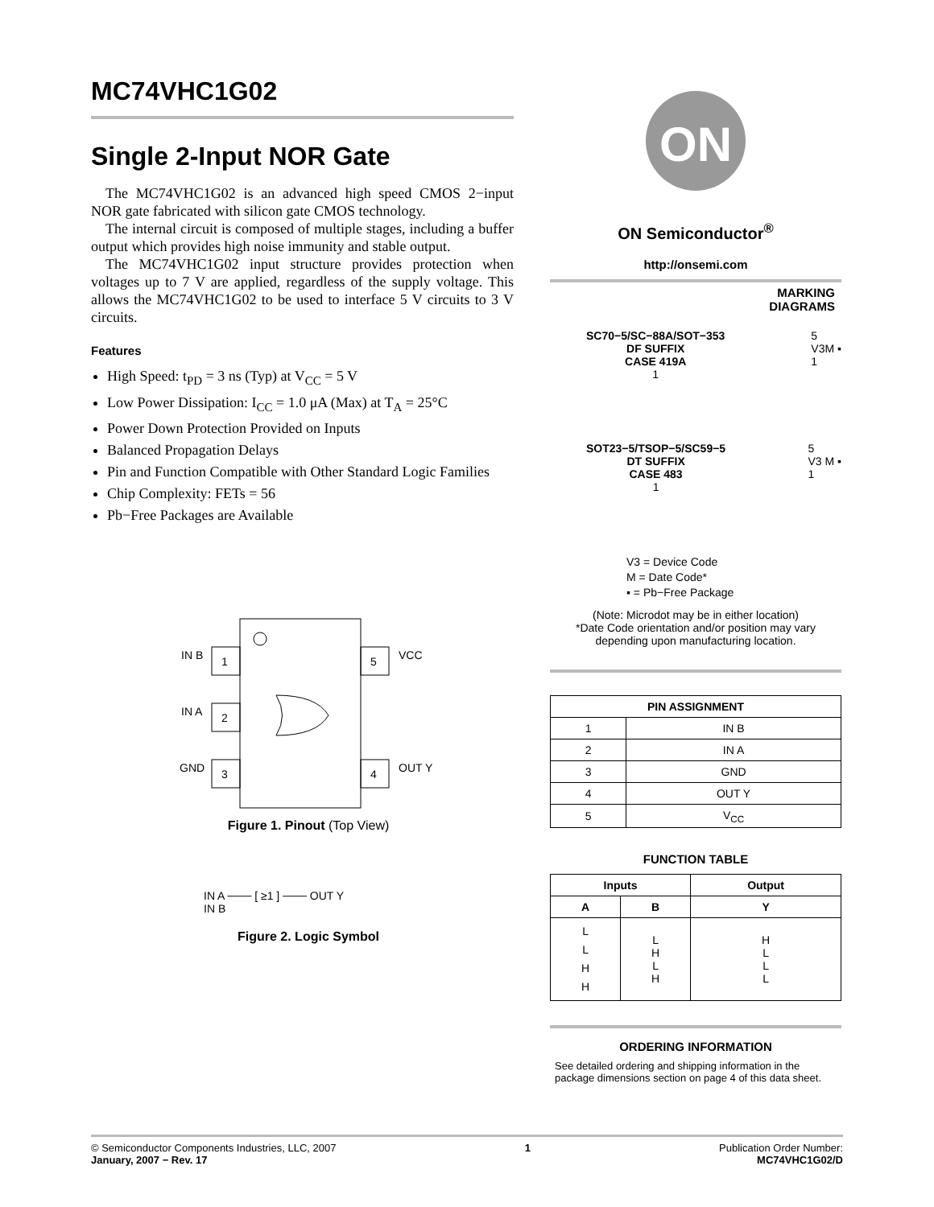MC74VHC1G02
Single 2-Input NOR Gate
The MC74VHC1G02 is an advanced high speed CMOS 2−input NOR gate fabricated with silicon gate CMOS technology.
The internal circuit is composed of multiple stages, including a buffer output which provides high noise immunity and stable output.
The MC74VHC1G02 input structure provides protection when voltages up to 7 V are applied, regardless of the supply voltage. This allows the MC74VHC1G02 to be used to interface 5 V circuits to 3 V circuits.
Features
High Speed: t<sub>PD</sub> = 3 ns (Typ) at V<sub>CC</sub> = 5 V
Low Power Dissipation: I<sub>CC</sub> = 1.0 μA (Max) at T<sub>A</sub> = 25°C
Power Down Protection Provided on Inputs
Balanced Propagation Delays
Pin and Function Compatible with Other Standard Logic Families
Chip Complexity: FETs = 56
Pb−Free Packages are Available
1
2
3
5
4
IN B
IN A
GND
VCC
OUT Y
Figure 1. Pinout (Top View)
IN A ─── [ ≥1 ] ─── OUT Y
IN B
Figure 2. Logic Symbol
ON
ON Semiconductor<sup>®</sup>
http://onsemi.com
MARKING
DIAGRAMS
SC70−5/SC−88A/SOT−353
DF SUFFIX
CASE 419A
1
5
V3M ▪
1
SOT23−5/TSOP−5/SC59−5
DT SUFFIX
CASE 483
1
5
V3 M ▪
1
V3 = Device Code
M = Date Code*
▪ = Pb−Free Package
(Note: Microdot may be in either location)
*Date Code orientation and/or position may vary depending upon manufacturing location.
| PIN ASSIGNMENT | |
| --- | --- |
| 1 | IN B |
| 2 | IN A |
| 3 | GND |
| 4 | OUT Y |
| 5 | V<sub>CC</sub> |
FUNCTION TABLE
| Inputs | | Output |
| --- | --- | --- |
| A | B | Y |
| L L H H | L H L H | H L L L |
ORDERING INFORMATION
See detailed ordering and shipping information in the package dimensions section on page 4 of this data sheet.
© Semiconductor Components Industries, LLC, 2007
January, 2007 − Rev. 17
1 Publication Order Number:
MC74VHC1G02/D